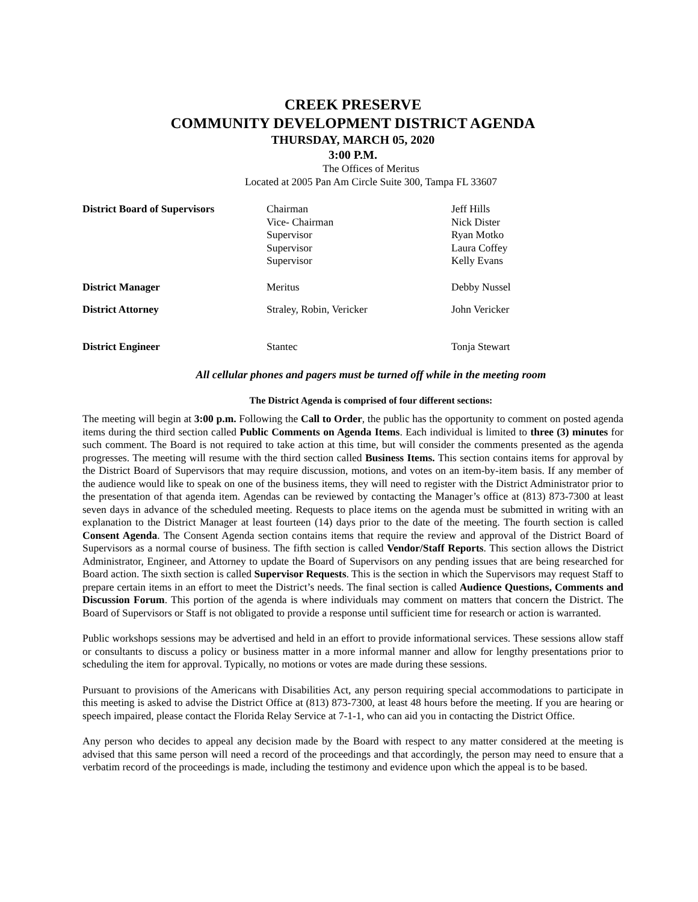CREEK PRESERVE
COMMUNITY DEVELOPMENT DISTRICT AGENDA
THURSDAY, MARCH 05, 2020
3:00 P.M.
The Offices of Meritus
Located at 2005 Pan Am Circle Suite 300, Tampa FL 33607
| District Board of Supervisors | Chairman Vice- Chairman Supervisor Supervisor Supervisor | Jeff Hills Nick Dister Ryan Motko Laura Coffey Kelly Evans |
| District Manager | Meritus | Debby Nussel |
| District Attorney | Straley, Robin, Vericker | John Vericker |
| District Engineer | Stantec | Tonja Stewart |
All cellular phones and pagers must be turned off while in the meeting room
The District Agenda is comprised of four different sections:
The meeting will begin at 3:00 p.m. Following the Call to Order, the public has the opportunity to comment on posted agenda items during the third section called Public Comments on Agenda Items. Each individual is limited to three (3) minutes for such comment. The Board is not required to take action at this time, but will consider the comments presented as the agenda progresses. The meeting will resume with the third section called Business Items. This section contains items for approval by the District Board of Supervisors that may require discussion, motions, and votes on an item-by-item basis. If any member of the audience would like to speak on one of the business items, they will need to register with the District Administrator prior to the presentation of that agenda item. Agendas can be reviewed by contacting the Manager’s office at (813) 873-7300 at least seven days in advance of the scheduled meeting. Requests to place items on the agenda must be submitted in writing with an explanation to the District Manager at least fourteen (14) days prior to the date of the meeting. The fourth section is called Consent Agenda. The Consent Agenda section contains items that require the review and approval of the District Board of Supervisors as a normal course of business. The fifth section is called Vendor/Staff Reports. This section allows the District Administrator, Engineer, and Attorney to update the Board of Supervisors on any pending issues that are being researched for Board action. The sixth section is called Supervisor Requests. This is the section in which the Supervisors may request Staff to prepare certain items in an effort to meet the District’s needs. The final section is called Audience Questions, Comments and Discussion Forum. This portion of the agenda is where individuals may comment on matters that concern the District. The Board of Supervisors or Staff is not obligated to provide a response until sufficient time for research or action is warranted.
Public workshops sessions may be advertised and held in an effort to provide informational services. These sessions allow staff or consultants to discuss a policy or business matter in a more informal manner and allow for lengthy presentations prior to scheduling the item for approval. Typically, no motions or votes are made during these sessions.
Pursuant to provisions of the Americans with Disabilities Act, any person requiring special accommodations to participate in this meeting is asked to advise the District Office at (813) 873-7300, at least 48 hours before the meeting. If you are hearing or speech impaired, please contact the Florida Relay Service at 7-1-1, who can aid you in contacting the District Office.
Any person who decides to appeal any decision made by the Board with respect to any matter considered at the meeting is advised that this same person will need a record of the proceedings and that accordingly, the person may need to ensure that a verbatim record of the proceedings is made, including the testimony and evidence upon which the appeal is to be based.